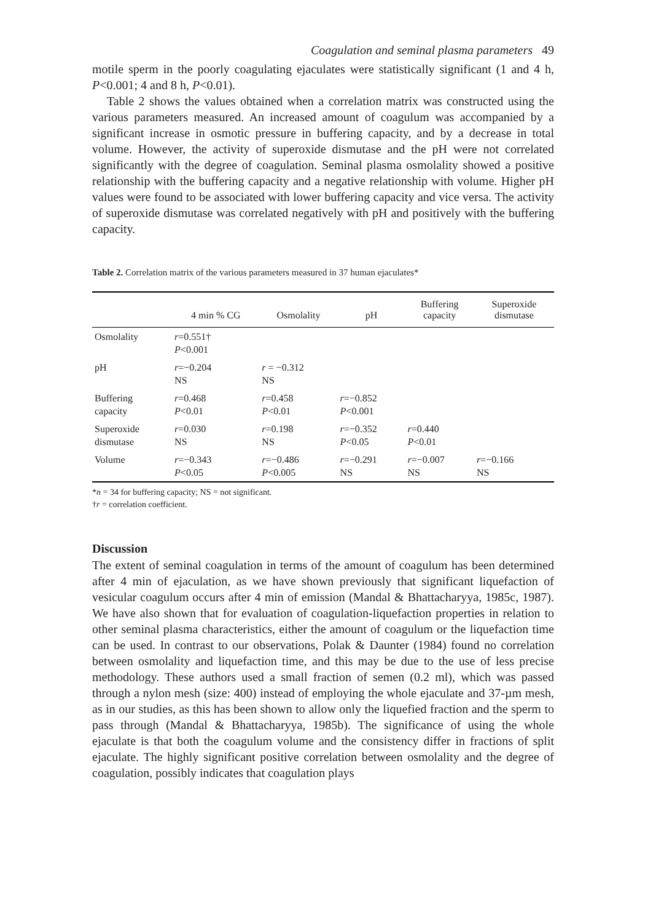Coagulation and seminal plasma parameters 49
motile sperm in the poorly coagulating ejaculates were statistically significant (1 and 4 h, P<0.001; 4 and 8 h, P<0.01).
Table 2 shows the values obtained when a correlation matrix was constructed using the various parameters measured. An increased amount of coagulum was accompanied by a significant increase in osmotic pressure in buffering capacity, and by a decrease in total volume. However, the activity of superoxide dismutase and the pH were not correlated significantly with the degree of coagulation. Seminal plasma osmolality showed a positive relationship with the buffering capacity and a negative relationship with volume. Higher pH values were found to be associated with lower buffering capacity and vice versa. The activity of superoxide dismutase was correlated negatively with pH and positively with the buffering capacity.
Table 2. Correlation matrix of the various parameters measured in 37 human ejaculates*
| | 4 min % CG | Osmolality | pH | Buffering capacity | Superoxide dismutase |
| --- | --- | --- | --- | --- | --- |
| Osmolality | r =0.551† P <0.001 | | | | |
| pH | r =−0.204 NS | r = −0.312 NS | | | |
| Buffering capacity | r =0.468 P <0.01 | r =0.458 P <0.01 | r =−0.852 P <0.001 | | |
| Superoxide dismutase | r =0.030 NS | r =0.198 NS | r =−0.352 P <0.05 | r =0.440 P <0.01 | |
| Volume | r =−0.343 P <0.05 | r =−0.486 P <0.005 | r =−0.291 NS | r =−0.007 NS | r =−0.166 NS |
*n = 34 for buffering capacity; NS = not significant.
†r = correlation coefficient.
Discussion
The extent of seminal coagulation in terms of the amount of coagulum has been determined after 4 min of ejaculation, as we have shown previously that significant liquefaction of vesicular coagulum occurs after 4 min of emission (Mandal & Bhattacharyya, 1985c, 1987). We have also shown that for evaluation of coagulation-liquefaction properties in relation to other seminal plasma characteristics, either the amount of coagulum or the liquefaction time can be used. In contrast to our observations, Polak & Daunter (1984) found no correlation between osmolality and liquefaction time, and this may be due to the use of less precise methodology. These authors used a small fraction of semen (0.2 ml), which was passed through a nylon mesh (size: 400) instead of employing the whole ejaculate and 37-µm mesh, as in our studies, as this has been shown to allow only the liquefied fraction and the sperm to pass through (Mandal & Bhattacharyya, 1985b). The significance of using the whole ejaculate is that both the coagulum volume and the consistency differ in fractions of split ejaculate. The highly significant positive correlation between osmolality and the degree of coagulation, possibly indicates that coagulation plays